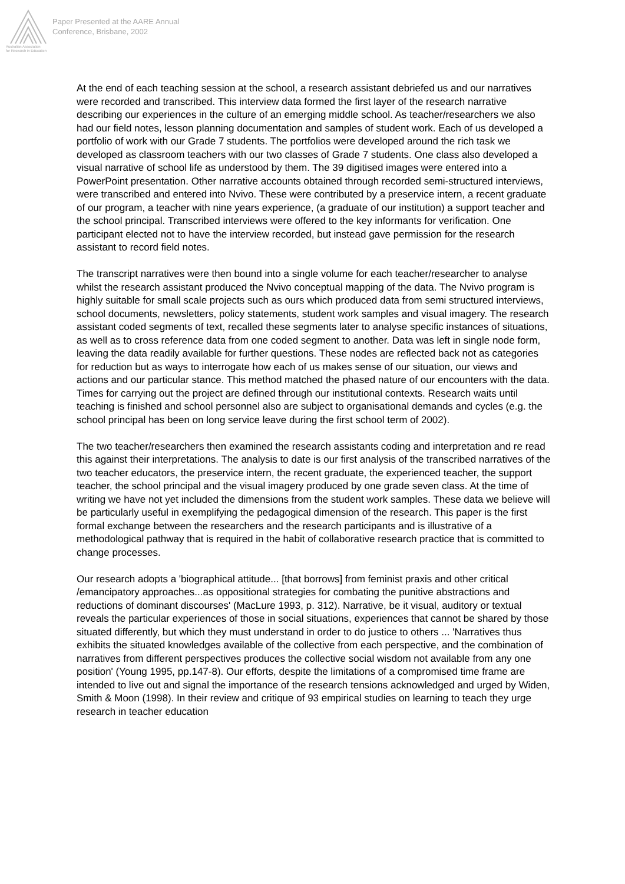Australian Association
for Research in Education
Paper Presented at the AARE Annual
Conference, Brisbane, 2002
At the end of each teaching session at the school, a research assistant debriefed us and our narratives were recorded and transcribed. This interview data formed the first layer of the research narrative describing our experiences in the culture of an emerging middle school. As teacher/researchers we also had our field notes, lesson planning documentation and samples of student work. Each of us developed a portfolio of work with our Grade 7 students. The portfolios were developed around the rich task we developed as classroom teachers with our two classes of Grade 7 students. One class also developed a visual narrative of school life as understood by them. The 39 digitised images were entered into a PowerPoint presentation. Other narrative accounts obtained through recorded semi-structured interviews, were transcribed and entered into Nvivo. These were contributed by a preservice intern, a recent graduate of our program, a teacher with nine years experience, (a graduate of our institution) a support teacher and the school principal. Transcribed interviews were offered to the key informants for verification. One participant elected not to have the interview recorded, but instead gave permission for the research assistant to record field notes.
The transcript narratives were then bound into a single volume for each teacher/researcher to analyse whilst the research assistant produced the Nvivo conceptual mapping of the data. The Nvivo program is highly suitable for small scale projects such as ours which produced data from semi structured interviews, school documents, newsletters, policy statements, student work samples and visual imagery. The research assistant coded segments of text, recalled these segments later to analyse specific instances of situations, as well as to cross reference data from one coded segment to another. Data was left in single node form, leaving the data readily available for further questions. These nodes are reflected back not as categories for reduction but as ways to interrogate how each of us makes sense of our situation, our views and actions and our particular stance. This method matched the phased nature of our encounters with the data. Times for carrying out the project are defined through our institutional contexts. Research waits until teaching is finished and school personnel also are subject to organisational demands and cycles (e.g. the school principal has been on long service leave during the first school term of 2002).
The two teacher/researchers then examined the research assistants coding and interpretation and re read this against their interpretations. The analysis to date is our first analysis of the transcribed narratives of the two teacher educators, the preservice intern, the recent graduate, the experienced teacher, the support teacher, the school principal and the visual imagery produced by one grade seven class. At the time of writing we have not yet included the dimensions from the student work samples. These data we believe will be particularly useful in exemplifying the pedagogical dimension of the research. This paper is the first formal exchange between the researchers and the research participants and is illustrative of a methodological pathway that is required in the habit of collaborative research practice that is committed to change processes.
Our research adopts a 'biographical attitude... [that borrows] from feminist praxis and other critical /emancipatory approaches...as oppositional strategies for combating the punitive abstractions and reductions of dominant discourses' (MacLure 1993, p. 312). Narrative, be it visual, auditory or textual reveals the particular experiences of those in social situations, experiences that cannot be shared by those situated differently, but which they must understand in order to do justice to others ... 'Narratives thus exhibits the situated knowledges available of the collective from each perspective, and the combination of narratives from different perspectives produces the collective social wisdom not available from any one position' (Young 1995, pp.147-8). Our efforts, despite the limitations of a compromised time frame are intended to live out and signal the importance of the research tensions acknowledged and urged by Widen, Smith & Moon (1998). In their review and critique of 93 empirical studies on learning to teach they urge research in teacher education